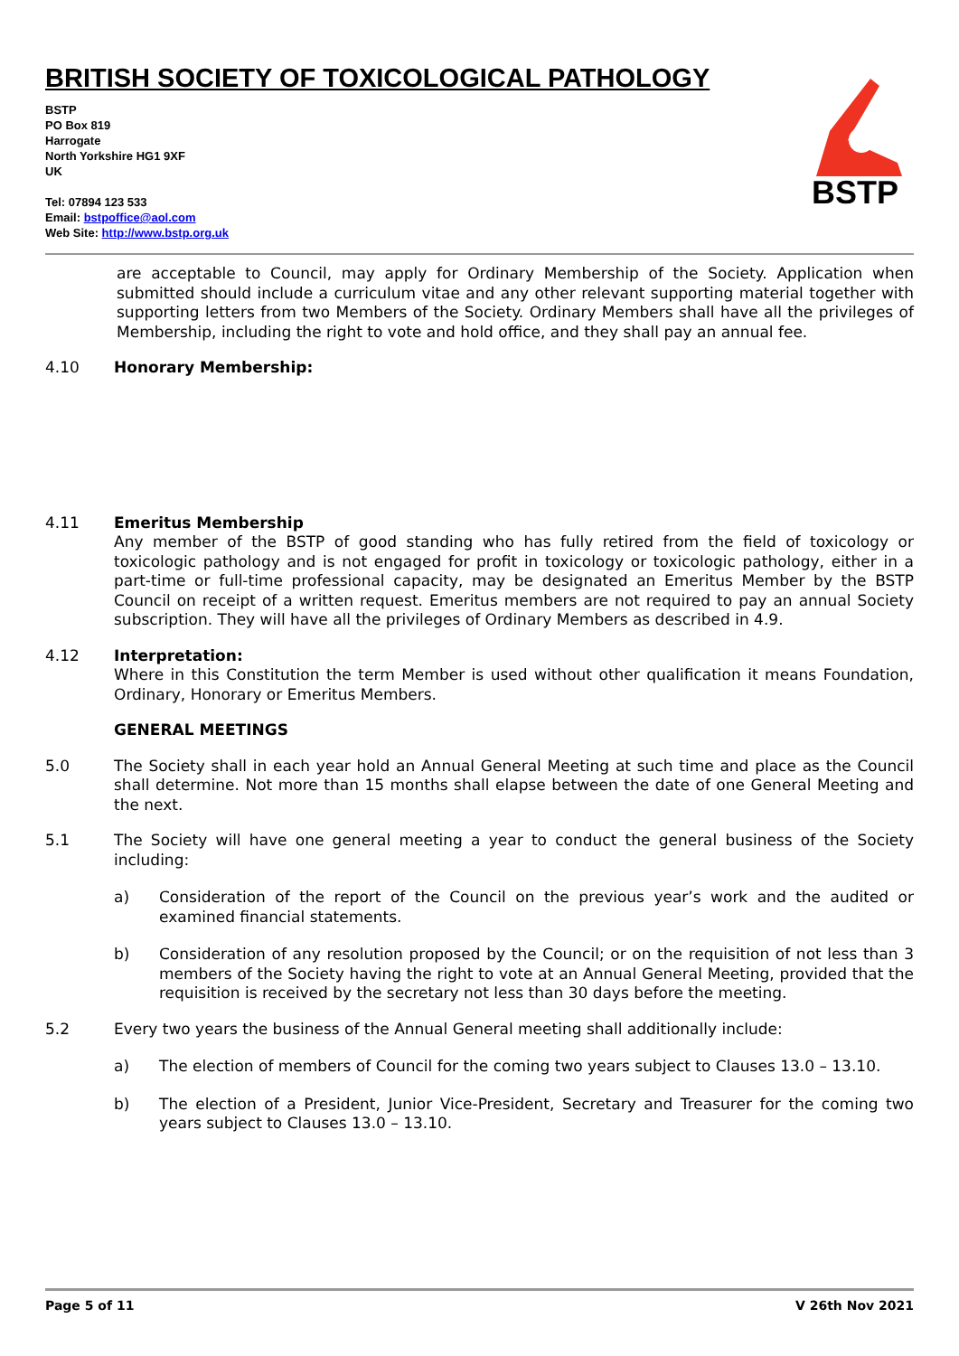BRITISH SOCIETY OF TOXICOLOGICAL PATHOLOGY
BSTP
PO Box 819
Harrogate
North Yorkshire HG1 9XF
UK
Tel: 07894 123 533
Email: bstpoffice@aol.com
Web Site: http://www.bstp.org.uk
BSTP
are acceptable to Council, may apply for Ordinary Membership of the Society. Application when submitted should include a curriculum vitae and any other relevant supporting material together with supporting letters from two Members of the Society. Ordinary Members shall have all the privileges of Membership, including the right to vote and hold office, and they shall pay an annual fee.
4.10 Honorary Membership:
4.11 Emeritus Membership
Any member of the BSTP of good standing who has fully retired from the field of toxicology or toxicologic pathology and is not engaged for profit in toxicology or toxicologic pathology, either in a part-time or full-time professional capacity, may be designated an Emeritus Member by the BSTP Council on receipt of a written request. Emeritus members are not required to pay an annual Society subscription. They will have all the privileges of Ordinary Members as described in 4.9.
4.12 Interpretation:
Where in this Constitution the term Member is used without other qualification it means Foundation, Ordinary, Honorary or Emeritus Members.
GENERAL MEETINGS
5.0 The Society shall in each year hold an Annual General Meeting at such time and place as the Council shall determine. Not more than 15 months shall elapse between the date of one General Meeting and the next.
5.1 The Society will have one general meeting a year to conduct the general business of the Society including:
a) Consideration of the report of the Council on the previous year’s work and the audited or examined financial statements.
b) Consideration of any resolution proposed by the Council; or on the requisition of not less than 3 members of the Society having the right to vote at an Annual General Meeting, provided that the requisition is received by the secretary not less than 30 days before the meeting.
5.2 Every two years the business of the Annual General meeting shall additionally include:
a) The election of members of Council for the coming two years subject to Clauses 13.0 – 13.10.
b) The election of a President, Junior Vice-President, Secretary and Treasurer for the coming two years subject to Clauses 13.0 – 13.10.
Page 5 of 11 V 26th Nov 2021